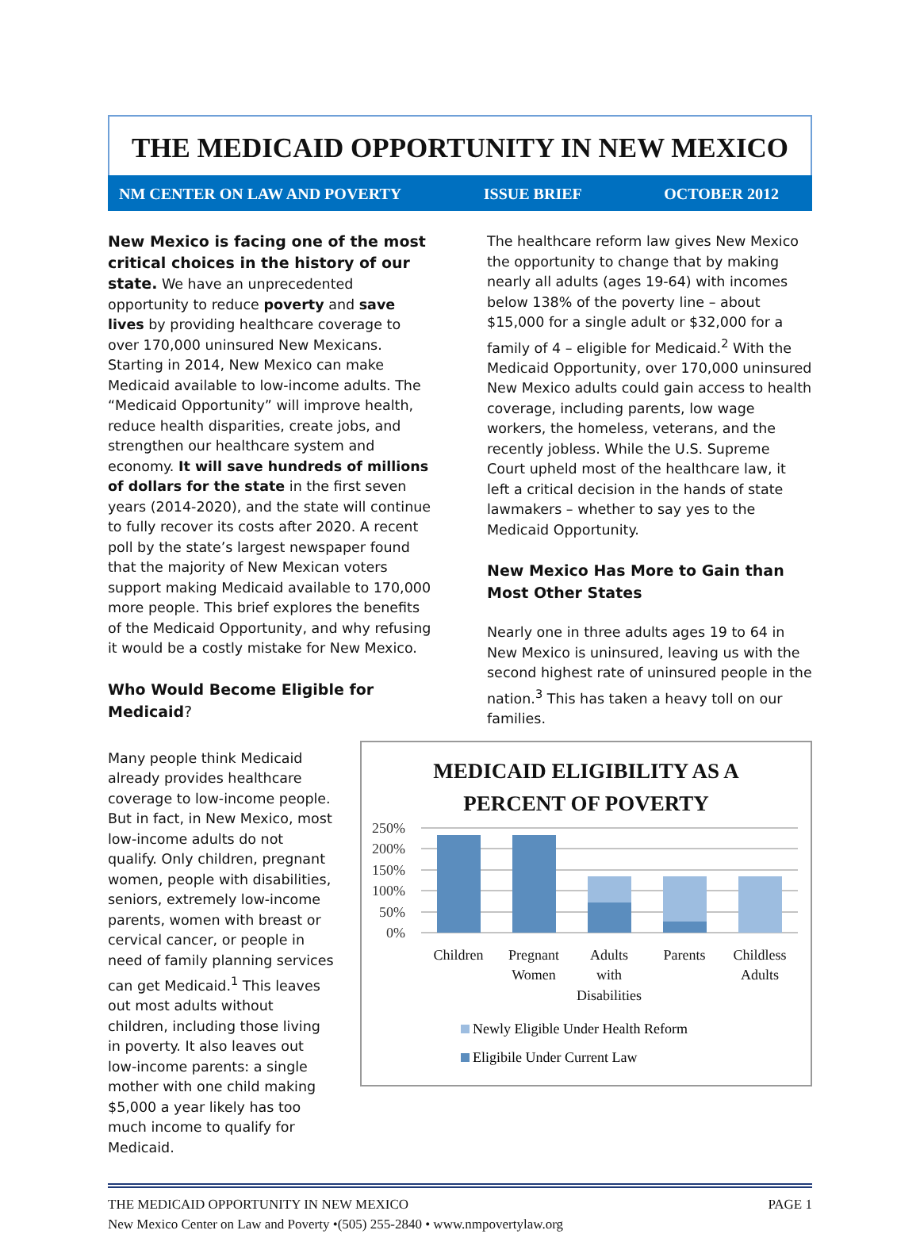THE MEDICAID OPPORTUNITY IN NEW MEXICO
NM CENTER ON LAW AND POVERTY ISSUE BRIEF OCTOBER 2012
New Mexico is facing one of the most critical choices in the history of our state. We have an unprecedented opportunity to reduce poverty and save lives by providing healthcare coverage to over 170,000 uninsured New Mexicans. Starting in 2014, New Mexico can make Medicaid available to low-income adults. The “Medicaid Opportunity” will improve health, reduce health disparities, create jobs, and strengthen our healthcare system and economy. It will save hundreds of millions of dollars for the state in the first seven years (2014-2020), and the state will continue to fully recover its costs after 2020. A recent poll by the state’s largest newspaper found that the majority of New Mexican voters support making Medicaid available to 170,000 more people. This brief explores the benefits of the Medicaid Opportunity, and why refusing it would be a costly mistake for New Mexico.
Who Would Become Eligible for Medicaid?
The healthcare reform law gives New Mexico the opportunity to change that by making nearly all adults (ages 19-64) with incomes below 138% of the poverty line – about $15,000 for a single adult or $32,000 for a family of 4 – eligible for Medicaid.<sup>2</sup> With the Medicaid Opportunity, over 170,000 uninsured New Mexico adults could gain access to health coverage, including parents, low wage workers, the homeless, veterans, and the recently jobless. While the U.S. Supreme Court upheld most of the healthcare law, it left a critical decision in the hands of state lawmakers – whether to say yes to the Medicaid Opportunity.
New Mexico Has More to Gain than Most Other States
Nearly one in three adults ages 19 to 64 in New Mexico is uninsured, leaving us with the second highest rate of uninsured people in the nation.<sup>3</sup> This has taken a heavy toll on our families.
Many people think Medicaid already provides healthcare coverage to low-income people. But in fact, in New Mexico, most low-income adults do not qualify. Only children, pregnant women, people with disabilities, seniors, extremely low-income parents, women with breast or cervical cancer, or people in need of family planning services can get Medicaid.<sup>1</sup> This leaves out most adults without children, including those living in poverty. It also leaves out low-income parents: a single mother with one child making $5,000 a year likely has too much income to qualify for Medicaid.
MEDICAID ELIGIBILITY AS A
PERCENT OF POVERTY
250%
200%
150%
100%
50%
0%
Children
Pregnant
Women
Adults
with
Disabilities
Parents
Childless
Adults
Newly Eligible Under Health Reform
Eligibile Under Current Law
THE MEDICAID OPPORTUNITY IN NEW MEXICO PAGE 1
New Mexico Center on Law and Poverty •(505) 255-2840 • www.nmpovertylaw.org